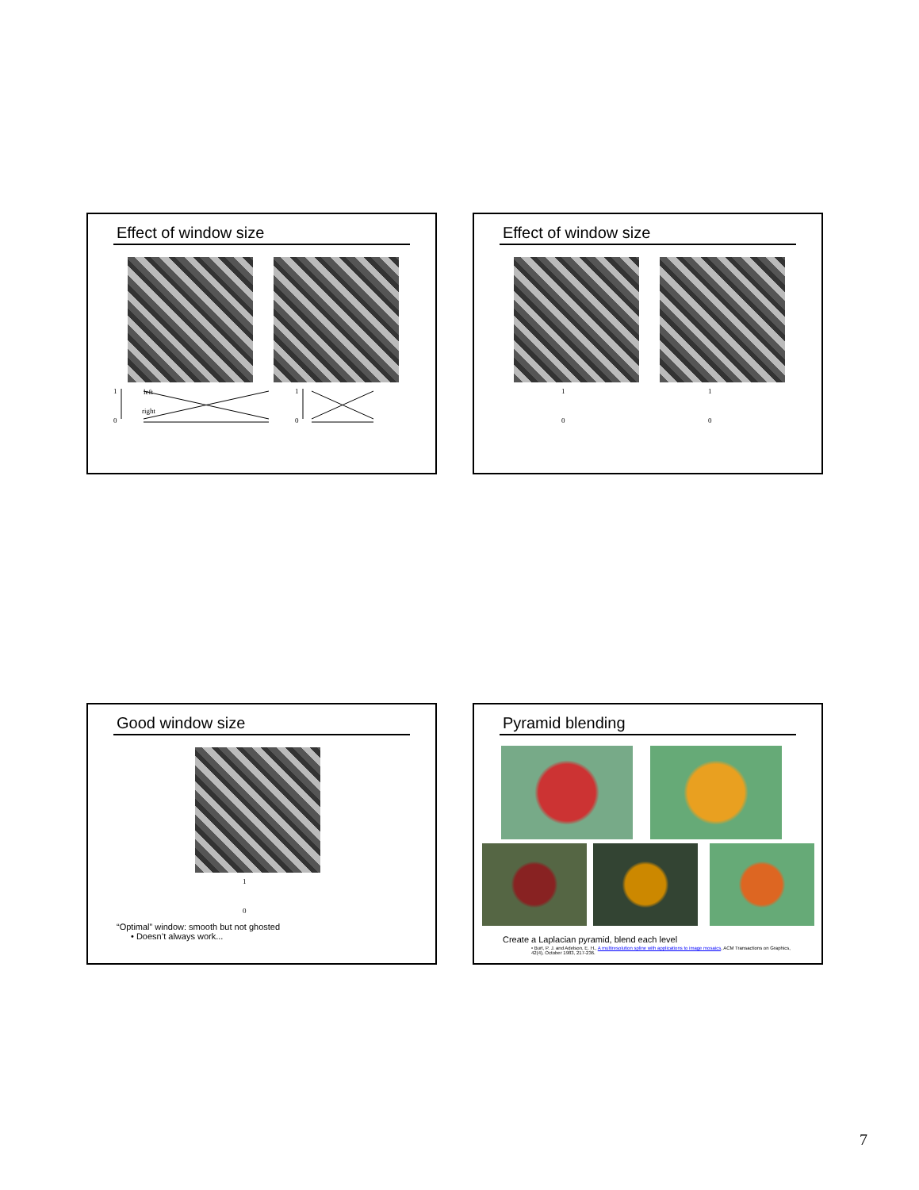Effect of window size
1 left
right
0
1
0
Effect of window size
1
0
1
0
Good window size
1
0
“Optimal” window: smooth but not ghosted
• Doesn’t always work...
Pyramid blending
Create a Laplacian pyramid, blend each level
• Burt, P. J. and Adelson, E. H., A multiresolution spline with applications to image mosaics, ACM Transactions on Graphics, 42(4), October 1983, 217-236.
7